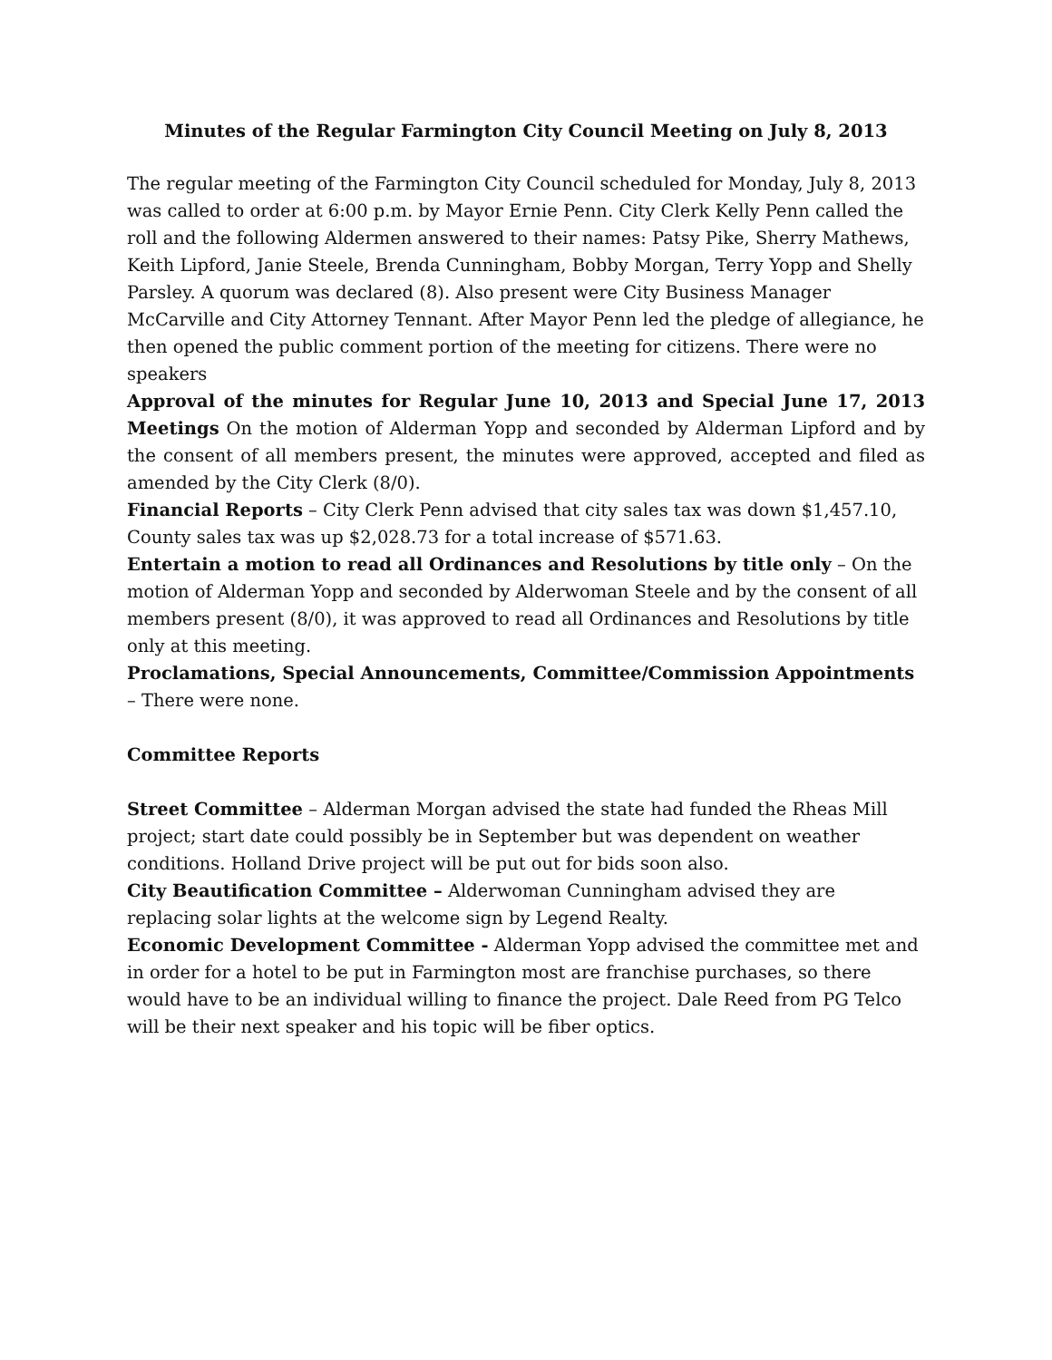Minutes of the Regular Farmington City Council Meeting on July 8, 2013
The regular meeting of the Farmington City Council scheduled for Monday, July 8, 2013 was called to order at 6:00 p.m. by Mayor Ernie Penn. City Clerk Kelly Penn called the roll and the following Aldermen answered to their names: Patsy Pike, Sherry Mathews, Keith Lipford, Janie Steele, Brenda Cunningham, Bobby Morgan, Terry Yopp and Shelly Parsley. A quorum was declared (8). Also present were City Business Manager McCarville and City Attorney Tennant. After Mayor Penn led the pledge of allegiance, he then opened the public comment portion of the meeting for citizens. There were no speakers
Approval of the minutes for Regular June 10, 2013 and Special June 17, 2013 Meetings On the motion of Alderman Yopp and seconded by Alderman Lipford and by the consent of all members present, the minutes were approved, accepted and filed as amended by the City Clerk (8/0).
Financial Reports – City Clerk Penn advised that city sales tax was down $1,457.10, County sales tax was up $2,028.73 for a total increase of $571.63.
Entertain a motion to read all Ordinances and Resolutions by title only – On the motion of Alderman Yopp and seconded by Alderwoman Steele and by the consent of all members present (8/0), it was approved to read all Ordinances and Resolutions by title only at this meeting.
Proclamations, Special Announcements, Committee/Commission Appointments – There were none.
Committee Reports
Street Committee – Alderman Morgan advised the state had funded the Rheas Mill project; start date could possibly be in September but was dependent on weather conditions. Holland Drive project will be put out for bids soon also.
City Beautification Committee – Alderwoman Cunningham advised they are replacing solar lights at the welcome sign by Legend Realty.
Economic Development Committee - Alderman Yopp advised the committee met and in order for a hotel to be put in Farmington most are franchise purchases, so there would have to be an individual willing to finance the project. Dale Reed from PG Telco will be their next speaker and his topic will be fiber optics.